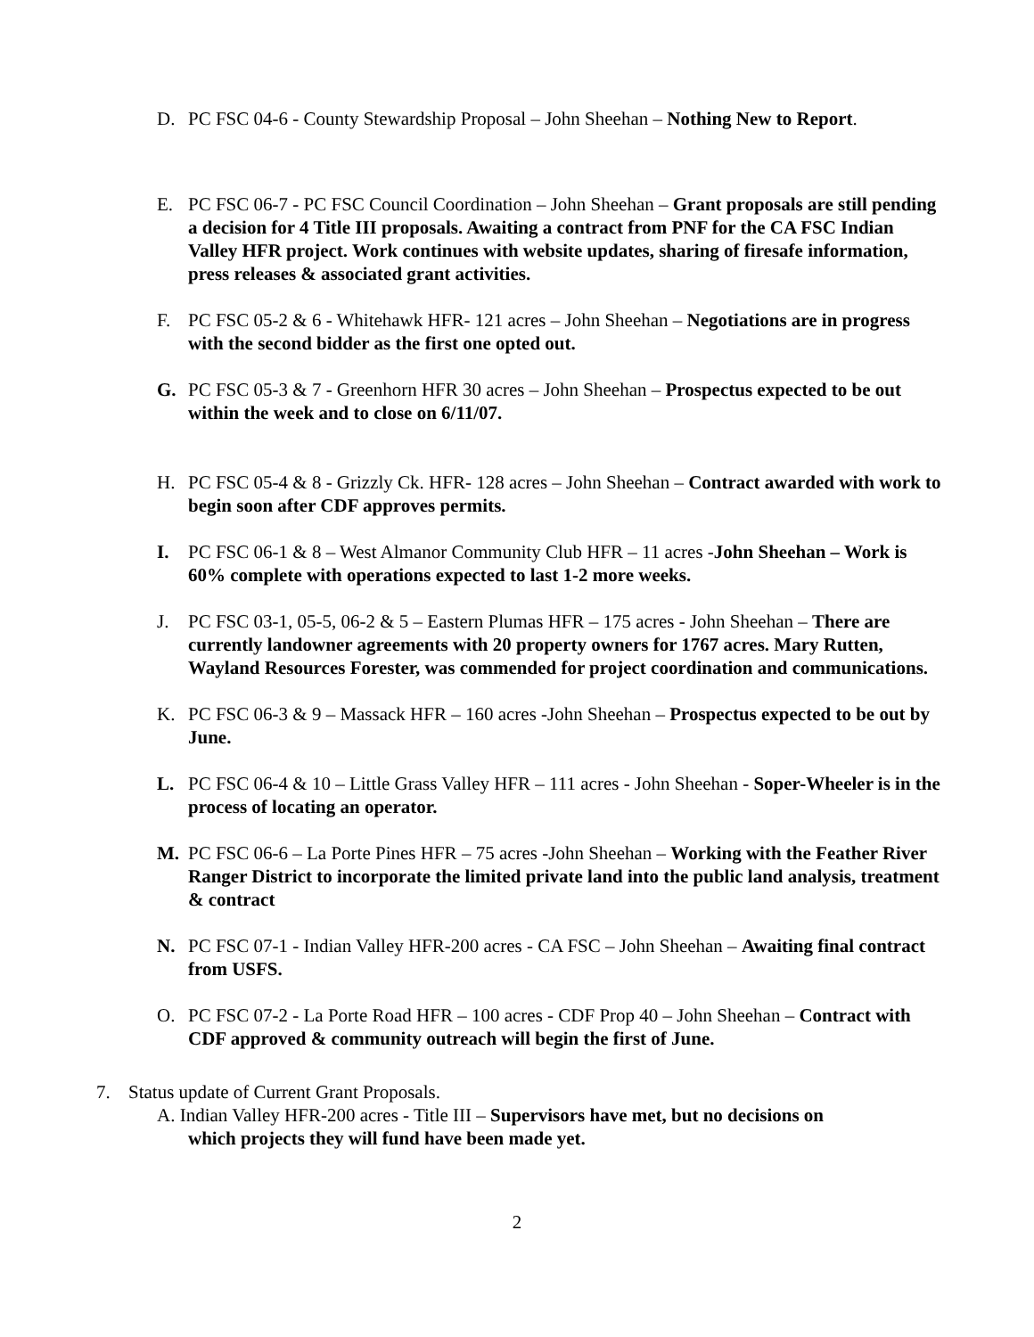D. PC FSC 04-6 - County Stewardship Proposal – John Sheehan – Nothing New to Report.
E. PC FSC 06-7 - PC FSC Council Coordination – John Sheehan – Grant proposals are still pending a decision for 4 Title III proposals. Awaiting a contract from PNF for the CA FSC Indian Valley HFR project. Work continues with website updates, sharing of firesafe information, press releases & associated grant activities.
F. PC FSC 05-2 & 6 - Whitehawk HFR- 121 acres – John Sheehan – Negotiations are in progress with the second bidder as the first one opted out.
G. PC FSC 05-3 & 7 - Greenhorn HFR 30 acres – John Sheehan – Prospectus expected to be out within the week and to close on 6/11/07.
H. PC FSC 05-4 & 8 - Grizzly Ck. HFR- 128 acres – John Sheehan – Contract awarded with work to begin soon after CDF approves permits.
I. PC FSC 06-1 & 8 – West Almanor Community Club HFR – 11 acres -John Sheehan – Work is 60% complete with operations expected to last 1-2 more weeks.
J. PC FSC 03-1, 05-5, 06-2 & 5 – Eastern Plumas HFR – 175 acres - John Sheehan – There are currently landowner agreements with 20 property owners for 1767 acres. Mary Rutten, Wayland Resources Forester, was commended for project coordination and communications.
K. PC FSC 06-3 & 9 – Massack HFR – 160 acres -John Sheehan – Prospectus expected to be out by June.
L. PC FSC 06-4 & 10 – Little Grass Valley HFR – 111 acres - John Sheehan - Soper-Wheeler is in the process of locating an operator.
M. PC FSC 06-6 – La Porte Pines HFR – 75 acres -John Sheehan – Working with the Feather River Ranger District to incorporate the limited private land into the public land analysis, treatment & contract
N. PC FSC 07-1 - Indian Valley HFR-200 acres - CA FSC – John Sheehan – Awaiting final contract from USFS.
O. PC FSC 07-2 - La Porte Road HFR – 100 acres - CDF Prop 40 – John Sheehan – Contract with CDF approved & community outreach will begin the first of June.
7. Status update of Current Grant Proposals.
A. Indian Valley HFR-200 acres - Title III – Supervisors have met, but no decisions on
which projects they will fund have been made yet.
2